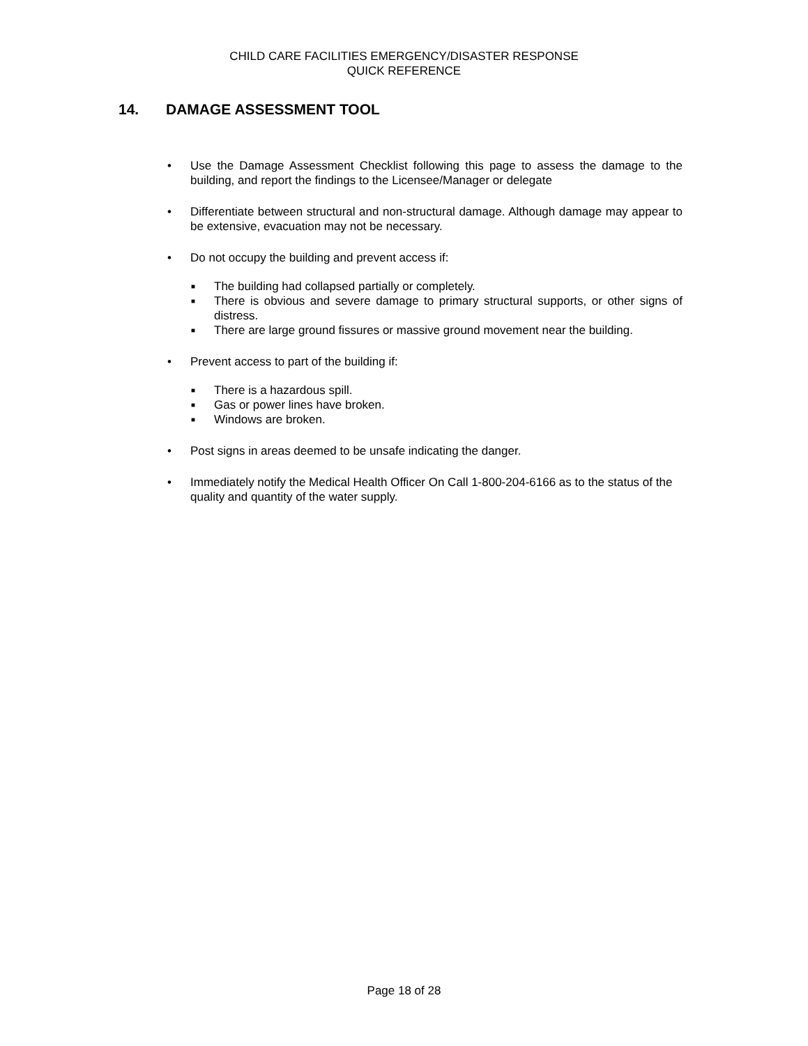CHILD CARE FACILITIES EMERGENCY/DISASTER RESPONSE
QUICK REFERENCE
14. DAMAGE ASSESSMENT TOOL
• Use the Damage Assessment Checklist following this page to assess the damage to the building, and report the findings to the Licensee/Manager or delegate
• Differentiate between structural and non-structural damage. Although damage may appear to be extensive, evacuation may not be necessary.
• Do not occupy the building and prevent access if:
■ The building had collapsed partially or completely.
■ There is obvious and severe damage to primary structural supports, or other signs of distress.
■ There are large ground fissures or massive ground movement near the building.
• Prevent access to part of the building if:
■ There is a hazardous spill.
■ Gas or power lines have broken.
■ Windows are broken.
• Post signs in areas deemed to be unsafe indicating the danger.
• Immediately notify the Medical Health Officer On Call 1-800-204-6166 as to the status of the quality and quantity of the water supply.
Page 18 of 28